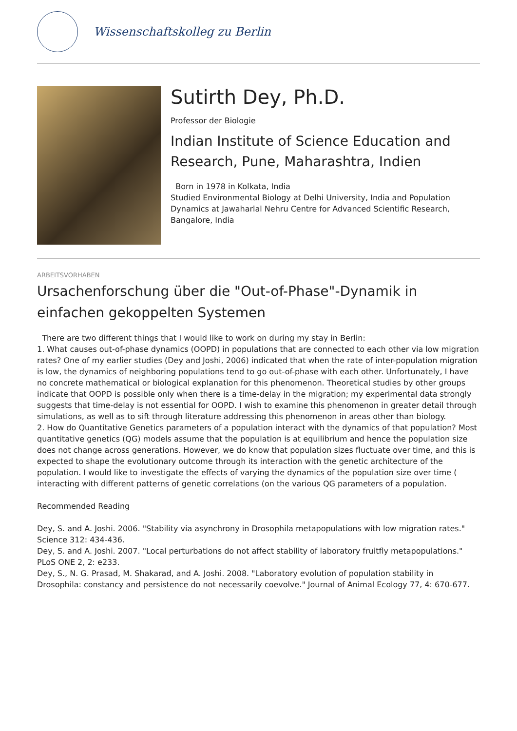Wissenschaftskolleg zu Berlin
Sutirth Dey, Ph.D.
Professor der Biologie
Indian Institute of Science Education and Research, Pune, Maharashtra, Indien
Born in 1978 in Kolkata, India
Studied Environmental Biology at Delhi University, India and Population Dynamics at Jawaharlal Nehru Centre for Advanced Scientific Research, Bangalore, India
ARBEITSVORHABEN
Ursachenforschung über die "Out-of-Phase"-Dynamik in einfachen gekoppelten Systemen
There are two different things that I would like to work on during my stay in Berlin:
1. What causes out-of-phase dynamics (OOPD) in populations that are connected to each other via low migration rates? One of my earlier studies (Dey and Joshi, 2006) indicated that when the rate of inter-population migration is low, the dynamics of neighboring populations tend to go out-of-phase with each other. Unfortunately, I have no concrete mathematical or biological explanation for this phenomenon. Theoretical studies by other groups indicate that OOPD is possible only when there is a time-delay in the migration; my experimental data strongly suggests that time-delay is not essential for OOPD. I wish to examine this phenomenon in greater detail through simulations, as well as to sift through literature addressing this phenomenon in areas other than biology.
2. How do Quantitative Genetics parameters of a population interact with the dynamics of that population? Most quantitative genetics (QG) models assume that the population is at equilibrium and hence the population size does not change across generations. However, we do know that population sizes fluctuate over time, and this is expected to shape the evolutionary outcome through its interaction with the genetic architecture of the population. I would like to investigate the effects of varying the dynamics of the population size over time ( interacting with different patterns of genetic correlations (on the various QG parameters of a population.
Recommended Reading
Dey, S. and A. Joshi. 2006. "Stability via asynchrony in Drosophila metapopulations with low migration rates." Science 312: 434-436.
Dey, S. and A. Joshi. 2007. "Local perturbations do not affect stability of laboratory fruitfly metapopulations." PLoS ONE 2, 2: e233.
Dey, S., N. G. Prasad, M. Shakarad, and A. Joshi. 2008. "Laboratory evolution of population stability in Drosophila: constancy and persistence do not necessarily coevolve." Journal of Animal Ecology 77, 4: 670-677.